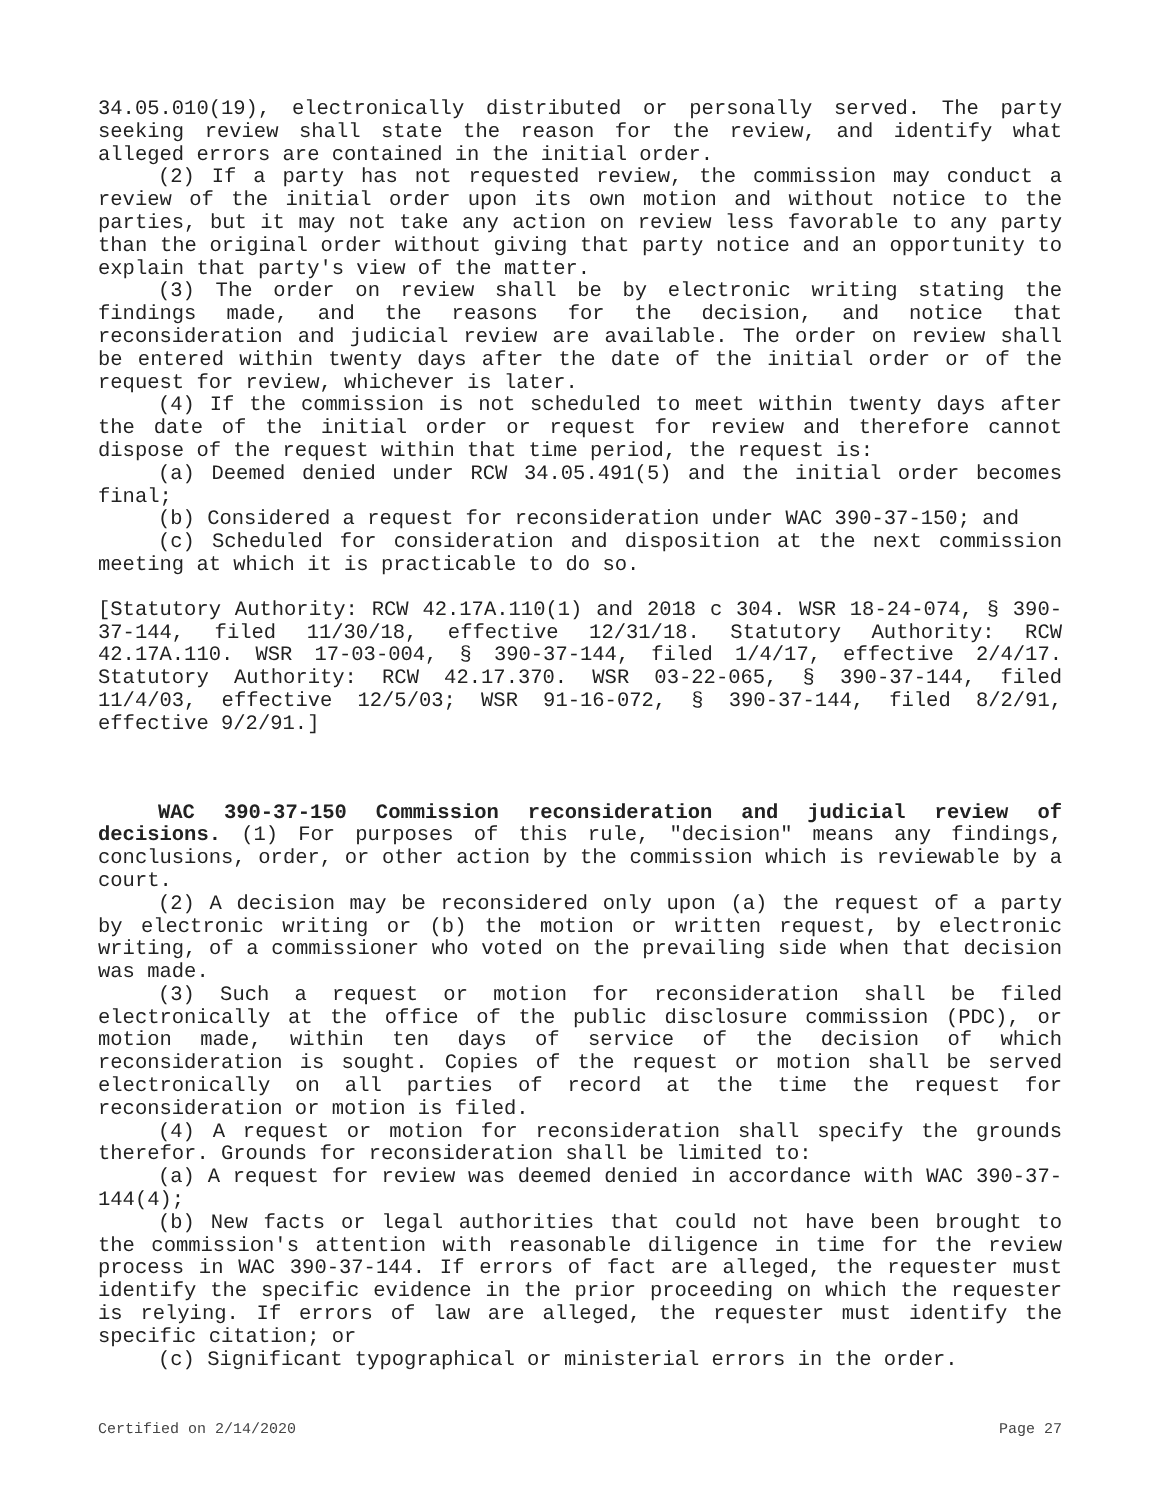34.05.010(19), electronically distributed or personally served. The party seeking review shall state the reason for the review, and identify what alleged errors are contained in the initial order.
(2) If a party has not requested review, the commission may conduct a review of the initial order upon its own motion and without notice to the parties, but it may not take any action on review less favorable to any party than the original order without giving that party notice and an opportunity to explain that party's view of the matter.
(3) The order on review shall be by electronic writing stating the findings made, and the reasons for the decision, and notice that reconsideration and judicial review are available. The order on review shall be entered within twenty days after the date of the initial order or of the request for review, whichever is later.
(4) If the commission is not scheduled to meet within twenty days after the date of the initial order or request for review and therefore cannot dispose of the request within that time period, the request is:
(a) Deemed denied under RCW 34.05.491(5) and the initial order becomes final;
(b) Considered a request for reconsideration under WAC 390-37-150; and
(c) Scheduled for consideration and disposition at the next commission meeting at which it is practicable to do so.
[Statutory Authority: RCW 42.17A.110(1) and 2018 c 304. WSR 18-24-074, § 390-37-144, filed 11/30/18, effective 12/31/18. Statutory Authority: RCW 42.17A.110. WSR 17-03-004, § 390-37-144, filed 1/4/17, effective 2/4/17. Statutory Authority: RCW 42.17.370. WSR 03-22-065, § 390-37-144, filed 11/4/03, effective 12/5/03; WSR 91-16-072, § 390-37-144, filed 8/2/91, effective 9/2/91.]
WAC 390-37-150 Commission reconsideration and judicial review of decisions. (1) For purposes of this rule, "decision" means any findings, conclusions, order, or other action by the commission which is reviewable by a court.
(2) A decision may be reconsidered only upon (a) the request of a party by electronic writing or (b) the motion or written request, by electronic writing, of a commissioner who voted on the prevailing side when that decision was made.
(3) Such a request or motion for reconsideration shall be filed electronically at the office of the public disclosure commission (PDC), or motion made, within ten days of service of the decision of which reconsideration is sought. Copies of the request or motion shall be served electronically on all parties of record at the time the request for reconsideration or motion is filed.
(4) A request or motion for reconsideration shall specify the grounds therefor. Grounds for reconsideration shall be limited to:
(a) A request for review was deemed denied in accordance with WAC 390-37-144(4);
(b) New facts or legal authorities that could not have been brought to the commission's attention with reasonable diligence in time for the review process in WAC 390-37-144. If errors of fact are alleged, the requester must identify the specific evidence in the prior proceeding on which the requester is relying. If errors of law are alleged, the requester must identify the specific citation; or
(c) Significant typographical or ministerial errors in the order.
Certified on 2/14/2020 Page 27